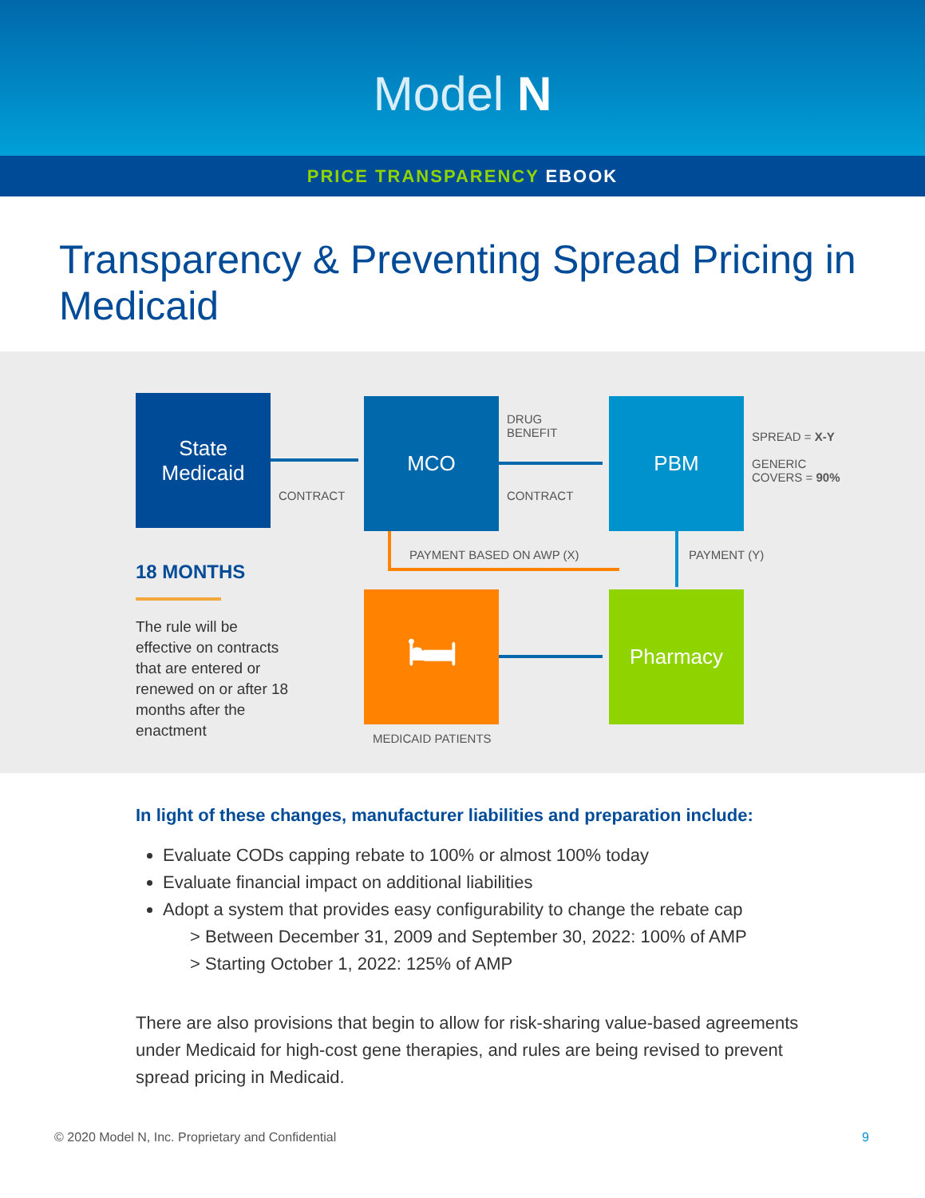Model N
PRICE TRANSPARENCY EBOOK
Transparency & Preventing Spread Pricing in Medicaid
State
Medicaid
CONTRACT
MCO
DRUG
BENEFIT
CONTRACT
PBM
SPREAD = X-Y
GENERIC
COVERS = 90%
PAYMENT BASED ON AWP (X) PAYMENT (Y)
18 MONTHS
The rule will be effective on contracts that are entered or renewed on or after 18 months after the enactment
🛏
MEDICAID PATIENTS
Pharmacy
In light of these changes, manufacturer liabilities and preparation include:
Evaluate CODs capping rebate to 100% or almost 100% today
Evaluate financial impact on additional liabilities
Adopt a system that provides easy configurability to change the rebate cap
> Between December 31, 2009 and September 30, 2022: 100% of AMP
> Starting October 1, 2022: 125% of AMP
There are also provisions that begin to allow for risk-sharing value-based agreements under Medicaid for high-cost gene therapies, and rules are being revised to prevent spread pricing in Medicaid.
© 2020 Model N, Inc. Proprietary and Confidential 9